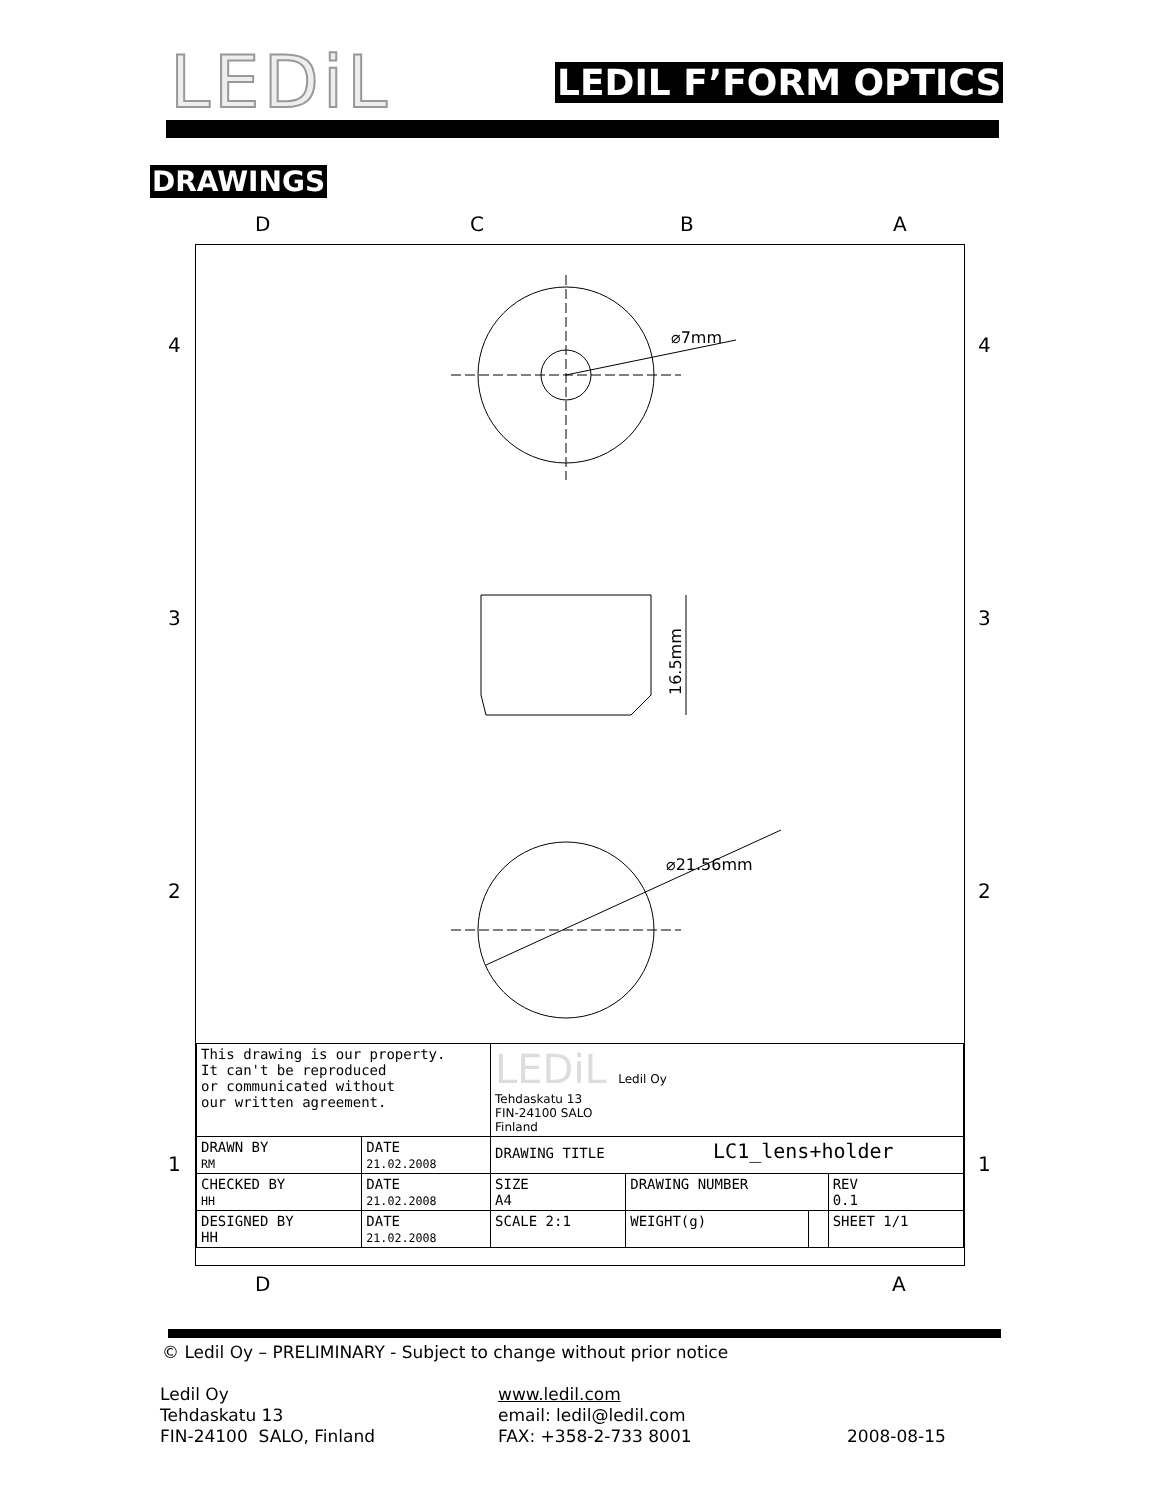LEDiL LEDIL F’FORM OPTICS
DRAWINGS
⌀7mm
16.5mm
⌀21.56mm
D C B A
4 4
3 3
2 2
1 1
| This drawing is our property. It can't be reproduced or communicated without our written agreement. | | LEDiL Ledil Oy Tehdaskatu 13 FIN-24100 SALO Finland | | | | |
| DRAWN BY RM | DATE 21.02.2008 | DRAWING TITLE LC1_lens+holder | | | | |
| CHECKED BY HH | DATE 21.02.2008 | SIZE A4 | DRAWING NUMBER | | | REV 0.1 |
| DESIGNED BY HH | DATE 21.02.2008 | SCALE 2:1 | | WEIGHT(g) | | SHEET 1/1 |
D A
© Ledil Oy – PRELIMINARY - Subject to change without prior notice
Ledil Oy
Tehdaskatu 13
FIN-24100 SALO, Finland
www.ledil.com
email: ledil@ledil.com
FAX: +358-2-733 8001
2008-08-15